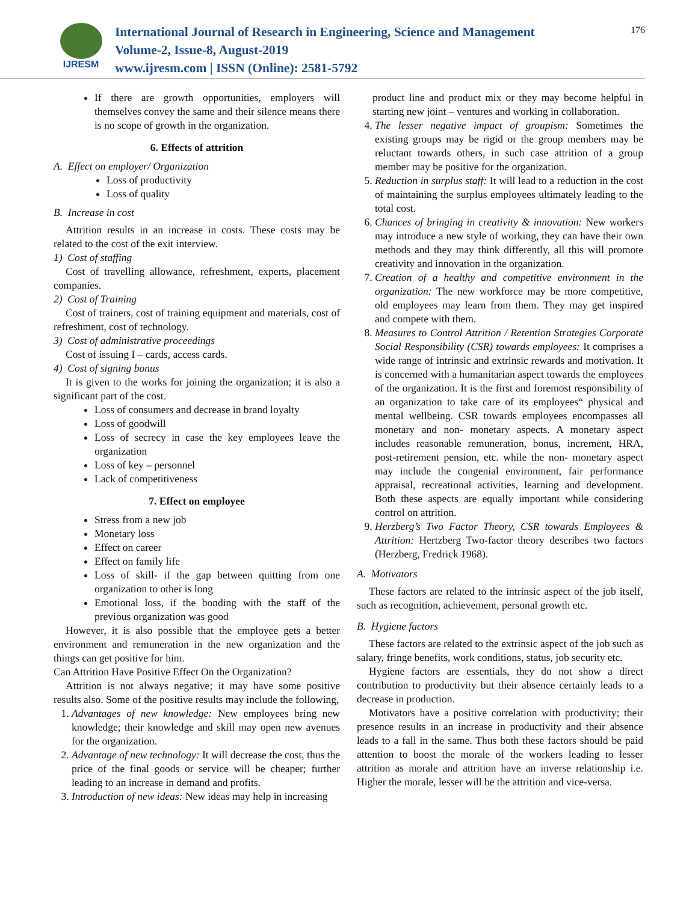IJRESM
International Journal of Research in Engineering, Science and Management
Volume-2, Issue-8, August-2019
www.ijresm.com | ISSN (Online): 2581-5792
176
If there are growth opportunities, employers will themselves convey the same and their silence means there is no scope of growth in the organization.
6. Effects of attrition
A. Effect on employer/ Organization
Loss of productivity
Loss of quality
B. Increase in cost
Attrition results in an increase in costs. These costs may be related to the cost of the exit interview.
1) Cost of staffing
Cost of travelling allowance, refreshment, experts, placement companies.
2) Cost of Training
Cost of trainers, cost of training equipment and materials, cost of refreshment, cost of technology.
3) Cost of administrative proceedings
Cost of issuing I – cards, access cards.
4) Cost of signing bonus
It is given to the works for joining the organization; it is also a significant part of the cost.
Loss of consumers and decrease in brand loyalty
Loss of goodwill
Loss of secrecy in case the key employees leave the organization
Loss of key – personnel
Lack of competitiveness
7. Effect on employee
Stress from a new job
Monetary loss
Effect on career
Effect on family life
Loss of skill- if the gap between quitting from one organization to other is long
Emotional loss, if the bonding with the staff of the previous organization was good
However, it is also possible that the employee gets a better environment and remuneration in the new organization and the things can get positive for him.
Can Attrition Have Positive Effect On the Organization?
Attrition is not always negative; it may have some positive results also. Some of the positive results may include the following,
1. Advantages of new knowledge: New employees bring new knowledge; their knowledge and skill may open new avenues for the organization.
2. Advantage of new technology: It will decrease the cost, thus the price of the final goods or service will be cheaper; further leading to an increase in demand and profits.
3. Introduction of new ideas: New ideas may help in increasing
product line and product mix or they may become helpful in starting new joint – ventures and working in collaboration.
4. The lesser negative impact of groupism: Sometimes the existing groups may be rigid or the group members may be reluctant towards others, in such case attrition of a group member may be positive for the organization.
5. Reduction in surplus staff: It will lead to a reduction in the cost of maintaining the surplus employees ultimately leading to the total cost.
6. Chances of bringing in creativity & innovation: New workers may introduce a new style of working, they can have their own methods and they may think differently, all this will promote creativity and innovation in the organization.
7. Creation of a healthy and competitive environment in the organization: The new workforce may be more competitive, old employees may learn from them. They may get inspired and compete with them.
8. Measures to Control Attrition / Retention Strategies Corporate Social Responsibility (CSR) towards employees: It comprises a wide range of intrinsic and extrinsic rewards and motivation. It is concerned with a humanitarian aspect towards the employees of the organization. It is the first and foremost responsibility of an organization to take care of its employees“ physical and mental wellbeing. CSR towards employees encompasses all monetary and non- monetary aspects. A monetary aspect includes reasonable remuneration, bonus, increment, HRA, post-retirement pension, etc. while the non- monetary aspect may include the congenial environment, fair performance appraisal, recreational activities, learning and development. Both these aspects are equally important while considering control on attrition.
9. Herzberg’s Two Factor Theory, CSR towards Employees & Attrition: Hertzberg Two-factor theory describes two factors (Herzberg, Fredrick 1968).
A. Motivators
These factors are related to the intrinsic aspect of the job itself, such as recognition, achievement, personal growth etc.
B. Hygiene factors
These factors are related to the extrinsic aspect of the job such as salary, fringe benefits, work conditions, status, job security etc.
Hygiene factors are essentials, they do not show a direct contribution to productivity but their absence certainly leads to a decrease in production.
Motivators have a positive correlation with productivity; their presence results in an increase in productivity and their absence leads to a fall in the same. Thus both these factors should be paid attention to boost the morale of the workers leading to lesser attrition as morale and attrition have an inverse relationship i.e. Higher the morale, lesser will be the attrition and vice-versa.